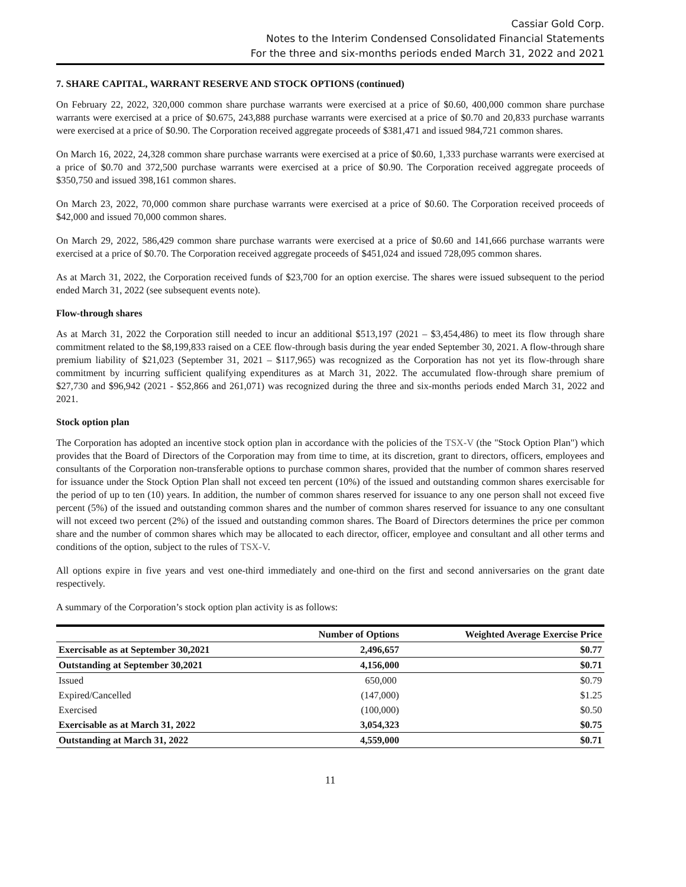Cassiar Gold Corp.
Notes to the Interim Condensed Consolidated Financial Statements
For the three and six-months periods ended March 31, 2022 and 2021
7. SHARE CAPITAL, WARRANT RESERVE AND STOCK OPTIONS (continued)
On February 22, 2022, 320,000 common share purchase warrants were exercised at a price of $0.60, 400,000 common share purchase warrants were exercised at a price of $0.675, 243,888 purchase warrants were exercised at a price of $0.70 and 20,833 purchase warrants were exercised at a price of $0.90. The Corporation received aggregate proceeds of $381,471 and issued 984,721 common shares.
On March 16, 2022, 24,328 common share purchase warrants were exercised at a price of $0.60, 1,333 purchase warrants were exercised at a price of $0.70 and 372,500 purchase warrants were exercised at a price of $0.90. The Corporation received aggregate proceeds of $350,750 and issued 398,161 common shares.
On March 23, 2022, 70,000 common share purchase warrants were exercised at a price of $0.60. The Corporation received proceeds of $42,000 and issued 70,000 common shares.
On March 29, 2022, 586,429 common share purchase warrants were exercised at a price of $0.60 and 141,666 purchase warrants were exercised at a price of $0.70. The Corporation received aggregate proceeds of $451,024 and issued 728,095 common shares.
As at March 31, 2022, the Corporation received funds of $23,700 for an option exercise. The shares were issued subsequent to the period ended March 31, 2022 (see subsequent events note).
Flow-through shares
As at March 31, 2022 the Corporation still needed to incur an additional $513,197 (2021 – $3,454,486) to meet its flow through share commitment related to the $8,199,833 raised on a CEE flow-through basis during the year ended September 30, 2021. A flow-through share premium liability of $21,023 (September 31, 2021 – $117,965) was recognized as the Corporation has not yet its flow-through share commitment by incurring sufficient qualifying expenditures as at March 31, 2022. The accumulated flow-through share premium of $27,730 and $96,942 (2021 - $52,866 and 261,071) was recognized during the three and six-months periods ended March 31, 2022 and 2021.
Stock option plan
The Corporation has adopted an incentive stock option plan in accordance with the policies of the TSX-V (the "Stock Option Plan") which provides that the Board of Directors of the Corporation may from time to time, at its discretion, grant to directors, officers, employees and consultants of the Corporation non-transferable options to purchase common shares, provided that the number of common shares reserved for issuance under the Stock Option Plan shall not exceed ten percent (10%) of the issued and outstanding common shares exercisable for the period of up to ten (10) years. In addition, the number of common shares reserved for issuance to any one person shall not exceed five percent (5%) of the issued and outstanding common shares and the number of common shares reserved for issuance to any one consultant will not exceed two percent (2%) of the issued and outstanding common shares. The Board of Directors determines the price per common share and the number of common shares which may be allocated to each director, officer, employee and consultant and all other terms and conditions of the option, subject to the rules of TSX-V.
All options expire in five years and vest one-third immediately and one-third on the first and second anniversaries on the grant date respectively.
A summary of the Corporation’s stock option plan activity is as follows:
| | Number of Options | Weighted Average Exercise Price |
| --- | --- | --- |
| Exercisable as at September 30,2021 | 2,496,657 | $0.77 |
| Outstanding at September 30,2021 | 4,156,000 | $0.71 |
| Issued | 650,000 | $0.79 |
| Expired/Cancelled | (147,000) | $1.25 |
| Exercised | (100,000) | $0.50 |
| Exercisable as at March 31, 2022 | 3,054,323 | $0.75 |
| Outstanding at March 31, 2022 | 4,559,000 | $0.71 |
11